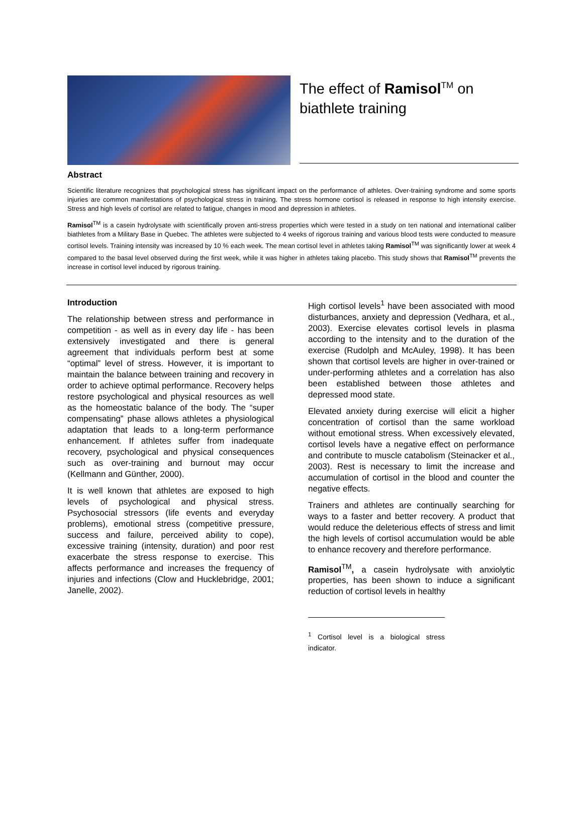The effect of Ramisol<sup>TM</sup> on biathlete training
Abstract
Scientific literature recognizes that psychological stress has significant impact on the performance of athletes. Over-training syndrome and some sports injuries are common manifestations of psychological stress in training. The stress hormone cortisol is released in response to high intensity exercise. Stress and high levels of cortisol are related to fatigue, changes in mood and depression in athletes.
Ramisol<sup>TM</sup> is a casein hydrolysate with scientifically proven anti-stress properties which were tested in a study on ten national and international caliber biathletes from a Military Base in Quebec. The athletes were subjected to 4 weeks of rigorous training and various blood tests were conducted to measure cortisol levels. Training intensity was increased by 10 % each week. The mean cortisol level in athletes taking Ramisol<sup>TM</sup> was significantly lower at week 4 compared to the basal level observed during the first week, while it was higher in athletes taking placebo. This study shows that Ramisol<sup>TM</sup> prevents the increase in cortisol level induced by rigorous training.
Introduction
The relationship between stress and performance in competition - as well as in every day life - has been extensively investigated and there is general agreement that individuals perform best at some “optimal” level of stress. However, it is important to maintain the balance between training and recovery in order to achieve optimal performance. Recovery helps restore psychological and physical resources as well as the homeostatic balance of the body. The “super compensating” phase allows athletes a physiological adaptation that leads to a long-term performance enhancement. If athletes suffer from inadequate recovery, psychological and physical consequences such as over-training and burnout may occur (Kellmann and Günther, 2000).
It is well known that athletes are exposed to high levels of psychological and physical stress. Psychosocial stressors (life events and everyday problems), emotional stress (competitive pressure, success and failure, perceived ability to cope), excessive training (intensity, duration) and poor rest exacerbate the stress response to exercise. This affects performance and increases the frequency of injuries and infections (Clow and Hucklebridge, 2001; Janelle, 2002).
High cortisol levels<sup>1</sup> have been associated with mood disturbances, anxiety and depression (Vedhara, et al., 2003). Exercise elevates cortisol levels in plasma according to the intensity and to the duration of the exercise (Rudolph and McAuley, 1998). It has been shown that cortisol levels are higher in over-trained or under-performing athletes and a correlation has also been established between those athletes and depressed mood state.
Elevated anxiety during exercise will elicit a higher concentration of cortisol than the same workload without emotional stress. When excessively elevated, cortisol levels have a negative effect on performance and contribute to muscle catabolism (Steinacker et al., 2003). Rest is necessary to limit the increase and accumulation of cortisol in the blood and counter the negative effects.
Trainers and athletes are continually searching for ways to a faster and better recovery. A product that would reduce the deleterious effects of stress and limit the high levels of cortisol accumulation would be able to enhance recovery and therefore performance.
Ramisol<sup>TM</sup>, a casein hydrolysate with anxiolytic properties, has been shown to induce a significant reduction of cortisol levels in healthy
<sup>1</sup> Cortisol level is a biological stress indicator.